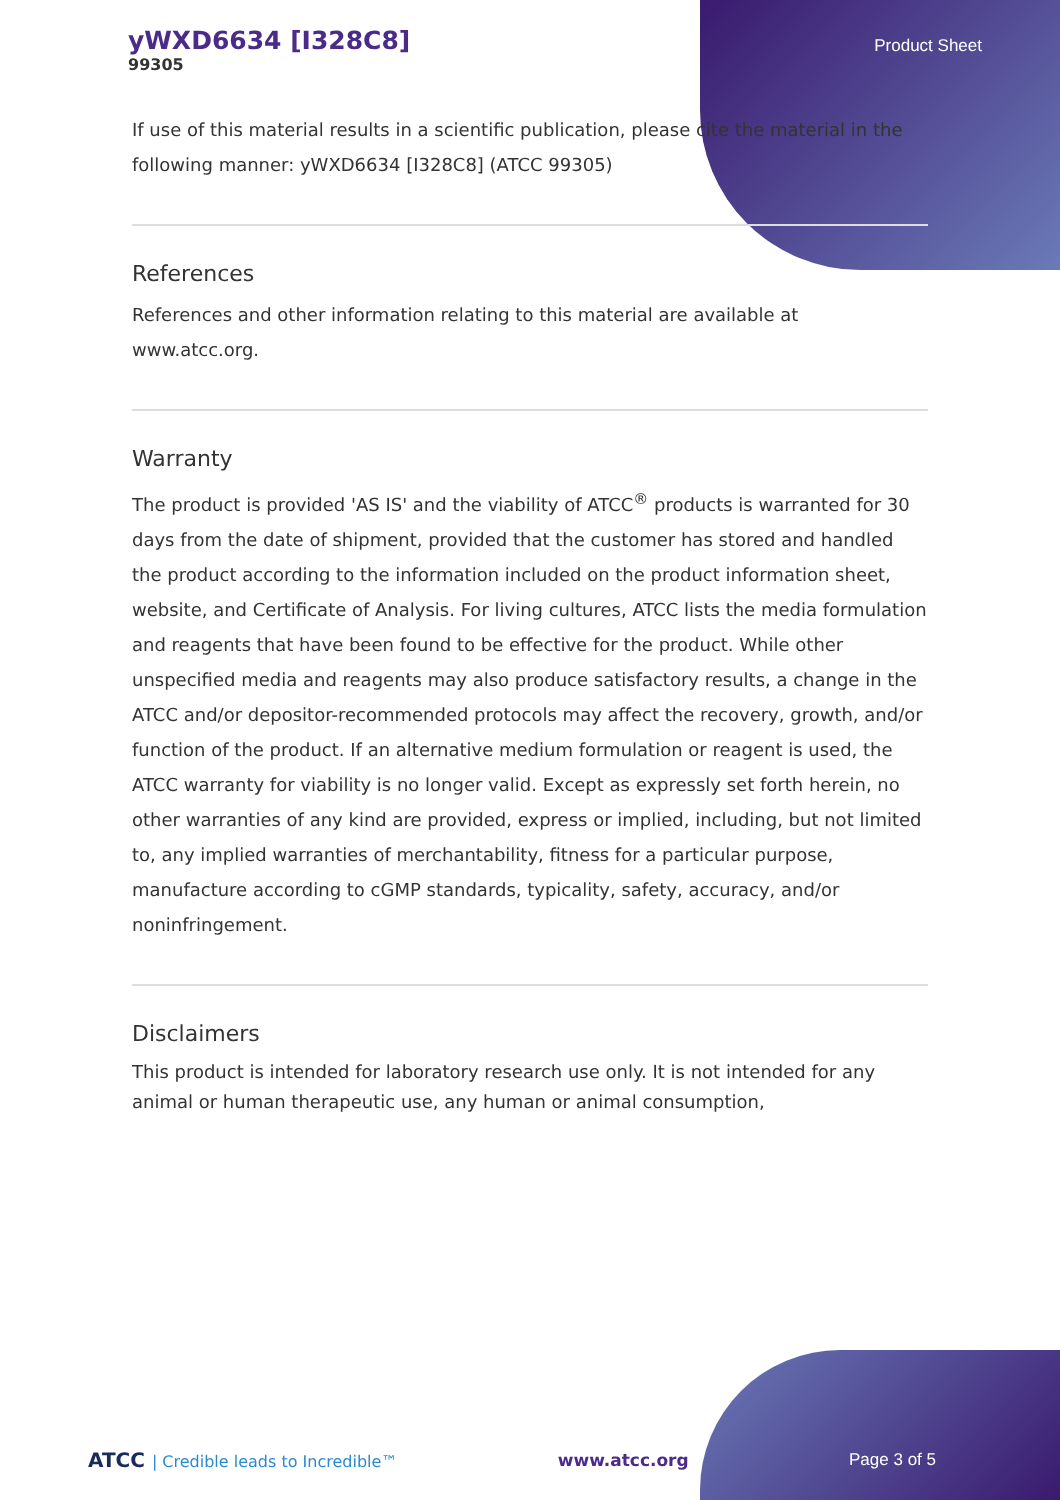yWXD6634 [I328C8]
99305
Product Sheet
If use of this material results in a scientific publication, please cite the material in the following manner: yWXD6634 [I328C8] (ATCC 99305)
References
References and other information relating to this material are available at www.atcc.org.
Warranty
The product is provided 'AS IS' and the viability of ATCC<sup>®</sup> products is warranted for 30 days from the date of shipment, provided that the customer has stored and handled the product according to the information included on the product information sheet, website, and Certificate of Analysis. For living cultures, ATCC lists the media formulation and reagents that have been found to be effective for the product. While other unspecified media and reagents may also produce satisfactory results, a change in the ATCC and/or depositor-recommended protocols may affect the recovery, growth, and/or function of the product. If an alternative medium formulation or reagent is used, the ATCC warranty for viability is no longer valid. Except as expressly set forth herein, no other warranties of any kind are provided, express or implied, including, but not limited to, any implied warranties of merchantability, fitness for a particular purpose, manufacture according to cGMP standards, typicality, safety, accuracy, and/or noninfringement.
Disclaimers
This product is intended for laboratory research use only. It is not intended for any animal or human therapeutic use, any human or animal consumption,
ATCC | Credible leads to Incredible™
www.atcc.org Page 3 of 5